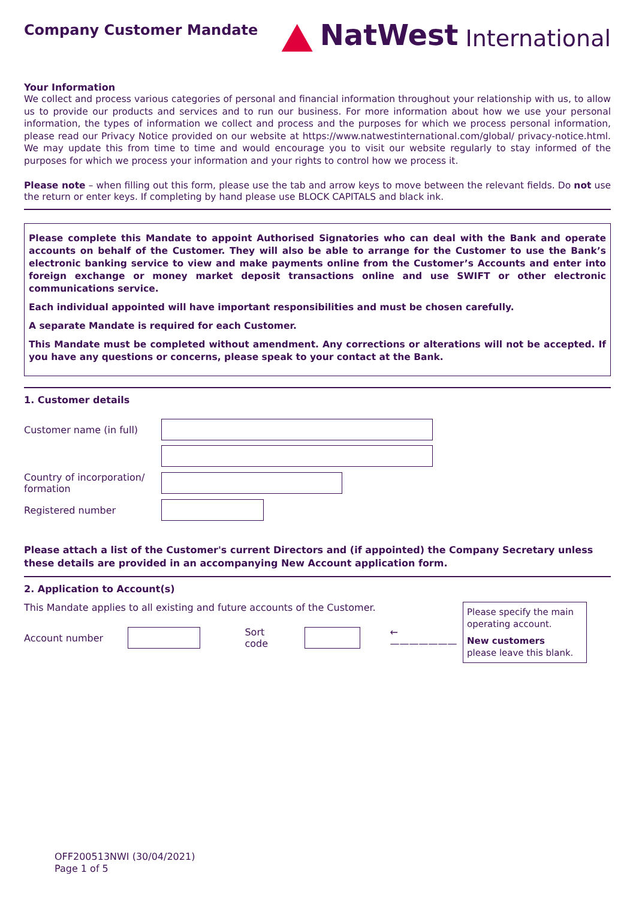Company Customer Mandate
NatWest International
Your Information
We collect and process various categories of personal and financial information throughout your relationship with us, to allow us to provide our products and services and to run our business. For more information about how we use your personal information, the types of information we collect and process and the purposes for which we process personal information, please read our Privacy Notice provided on our website at https://www.natwestinternational.com/global/ privacy-notice.html. We may update this from time to time and would encourage you to visit our website regularly to stay informed of the purposes for which we process your information and your rights to control how we process it.
Please note – when filling out this form, please use the tab and arrow keys to move between the relevant fields. Do not use the return or enter keys. If completing by hand please use BLOCK CAPITALS and black ink.
Please complete this Mandate to appoint Authorised Signatories who can deal with the Bank and operate accounts on behalf of the Customer. They will also be able to arrange for the Customer to use the Bank’s electronic banking service to view and make payments online from the Customer’s Accounts and enter into foreign exchange or money market deposit transactions online and use SWIFT or other electronic communications service.
Each individual appointed will have important responsibilities and must be chosen carefully.
A separate Mandate is required for each Customer.
This Mandate must be completed without amendment. Any corrections or alterations will not be accepted. If you have any questions or concerns, please speak to your contact at the Bank.
1. Customer details
Customer name (in full)
Country of incorporation/ formation
Registered number
Please attach a list of the Customer's current Directors and (if appointed) the Company Secretary unless these details are provided in an accompanying New Account application form.
2. Application to Account(s)
This Mandate applies to all existing and future accounts of the Customer.
Account number Sort code ←———————
Please specify the main operating account.
New customers
please leave this blank.
OFF200513NWI (30/04/2021)
Page 1 of 5